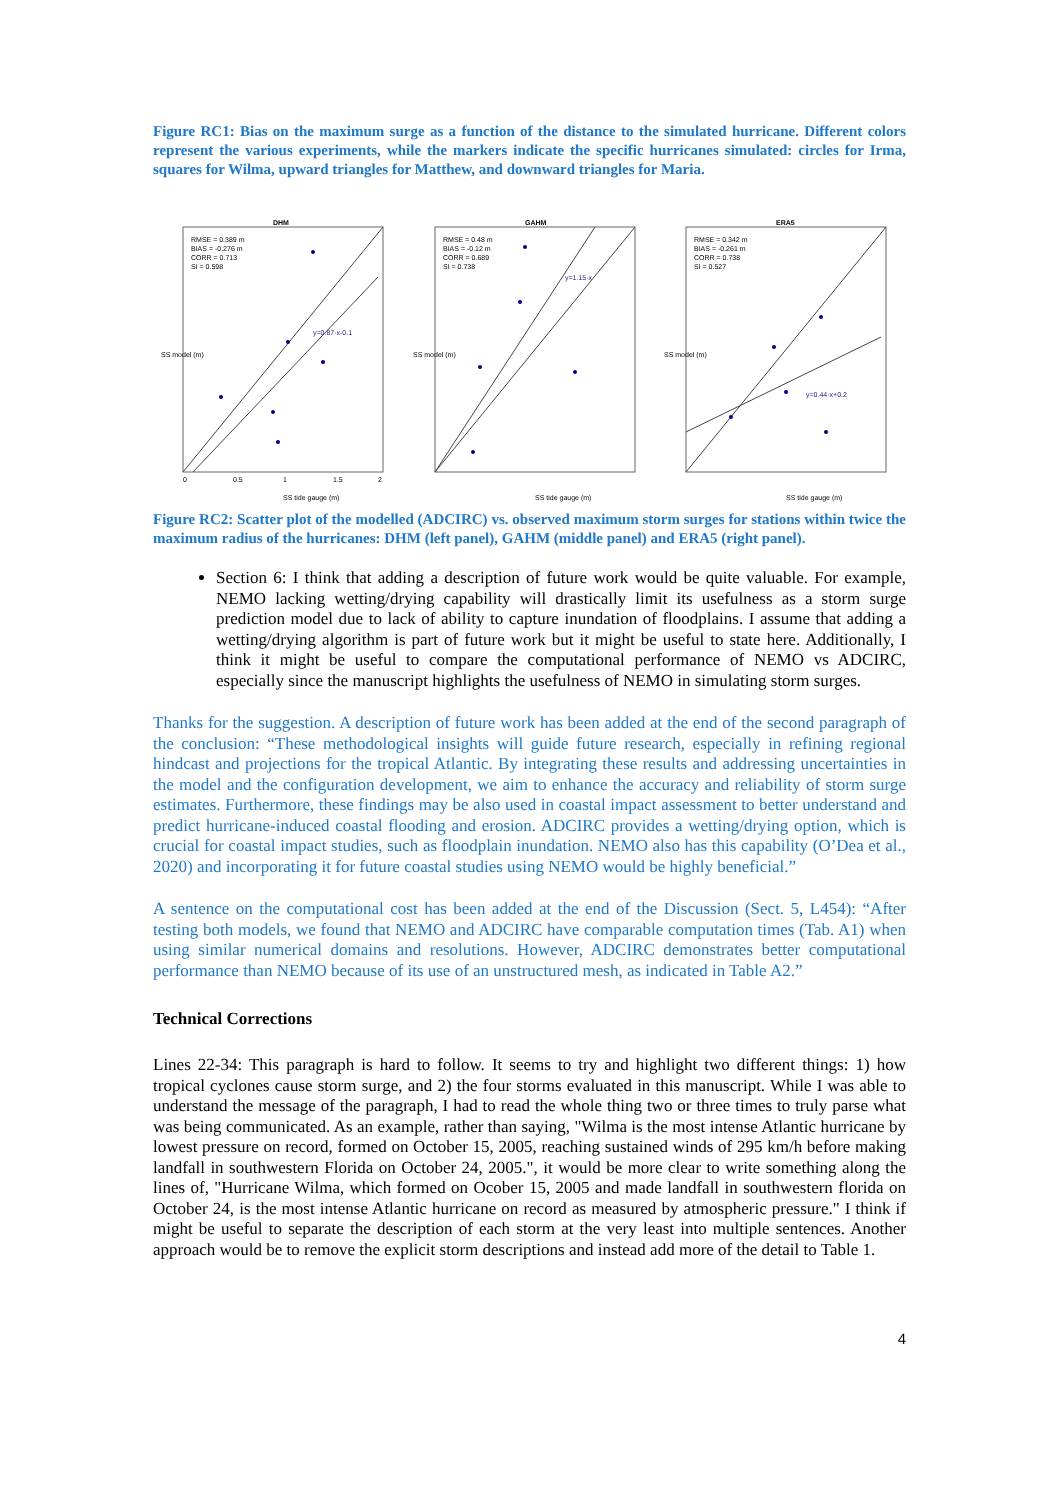Figure RC1: Bias on the maximum surge as a function of the distance to the simulated hurricane. Different colors represent the various experiments, while the markers indicate the specific hurricanes simulated: circles for Irma, squares for Wilma, upward triangles for Matthew, and downward triangles for Maria.
DHM
RMSE = 0.389 m
BIAS = -0.276 m
CORR = 0.713
SI = 0.598
y=0.87·x-0.1
SS tide gauge (m)
SS model (m)
0
0.5
1
1.5
2
GAHM
RMSE = 0.48 m
BIAS = -0.12 m
CORR = 0.689
SI = 0.738
y=1.15·x
SS tide gauge (m)
SS model (m)
ERA5
RMSE = 0.342 m
BIAS = -0.261 m
CORR = 0.738
SI = 0.527
y=0.44·x+0.2
SS tide gauge (m)
SS model (m)
Figure RC2: Scatter plot of the modelled (ADCIRC) vs. observed maximum storm surges for stations within twice the maximum radius of the hurricanes: DHM (left panel), GAHM (middle panel) and ERA5 (right panel).
Section 6: I think that adding a description of future work would be quite valuable. For example, NEMO lacking wetting/drying capability will drastically limit its usefulness as a storm surge prediction model due to lack of ability to capture inundation of floodplains. I assume that adding a wetting/drying algorithm is part of future work but it might be useful to state here. Additionally, I think it might be useful to compare the computational performance of NEMO vs ADCIRC, especially since the manuscript highlights the usefulness of NEMO in simulating storm surges.
Thanks for the suggestion. A description of future work has been added at the end of the second paragraph of the conclusion: “These methodological insights will guide future research, especially in refining regional hindcast and projections for the tropical Atlantic. By integrating these results and addressing uncertainties in the model and the configuration development, we aim to enhance the accuracy and reliability of storm surge estimates. Furthermore, these findings may be also used in coastal impact assessment to better understand and predict hurricane-induced coastal flooding and erosion. ADCIRC provides a wetting/drying option, which is crucial for coastal impact studies, such as floodplain inundation. NEMO also has this capability (O’Dea et al., 2020) and incorporating it for future coastal studies using NEMO would be highly beneficial.”
A sentence on the computational cost has been added at the end of the Discussion (Sect. 5, L454): “After testing both models, we found that NEMO and ADCIRC have comparable computation times (Tab. A1) when using similar numerical domains and resolutions. However, ADCIRC demonstrates better computational performance than NEMO because of its use of an unstructured mesh, as indicated in Table A2.”
Technical Corrections
Lines 22-34: This paragraph is hard to follow. It seems to try and highlight two different things: 1) how tropical cyclones cause storm surge, and 2) the four storms evaluated in this manuscript. While I was able to understand the message of the paragraph, I had to read the whole thing two or three times to truly parse what was being communicated. As an example, rather than saying, "Wilma is the most intense Atlantic hurricane by lowest pressure on record, formed on October 15, 2005, reaching sustained winds of 295 km/h before making landfall in southwestern Florida on October 24, 2005.", it would be more clear to write something along the lines of, "Hurricane Wilma, which formed on Ocober 15, 2005 and made landfall in southwestern florida on October 24, is the most intense Atlantic hurricane on record as measured by atmospheric pressure." I think if might be useful to separate the description of each storm at the very least into multiple sentences. Another approach would be to remove the explicit storm descriptions and instead add more of the detail to Table 1.
4